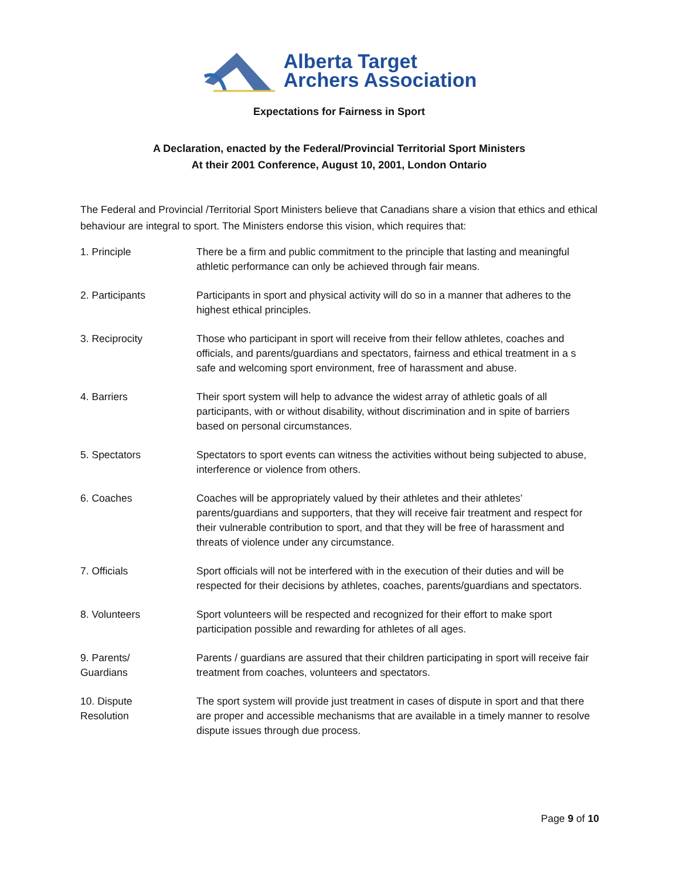Alberta Target
Archers Association
Expectations for Fairness in Sport
A Declaration, enacted by the Federal/Provincial Territorial Sport Ministers
At their 2001 Conference, August 10, 2001, London Ontario
The Federal and Provincial /Territorial Sport Ministers believe that Canadians share a vision that ethics and ethical behaviour are integral to sport. The Ministers endorse this vision, which requires that:
1. Principle There be a firm and public commitment to the principle that lasting and meaningful athletic performance can only be achieved through fair means.
2. Participants Participants in sport and physical activity will do so in a manner that adheres to the highest ethical principles.
3. Reciprocity Those who participant in sport will receive from their fellow athletes, coaches and officials, and parents/guardians and spectators, fairness and ethical treatment in a s safe and welcoming sport environment, free of harassment and abuse.
4. Barriers Their sport system will help to advance the widest array of athletic goals of all participants, with or without disability, without discrimination and in spite of barriers based on personal circumstances.
5. Spectators Spectators to sport events can witness the activities without being subjected to abuse, interference or violence from others.
6. Coaches Coaches will be appropriately valued by their athletes and their athletes’ parents/guardians and supporters, that they will receive fair treatment and respect for their vulnerable contribution to sport, and that they will be free of harassment and threats of violence under any circumstance.
7. Officials Sport officials will not be interfered with in the execution of their duties and will be respected for their decisions by athletes, coaches, parents/guardians and spectators.
8. Volunteers Sport volunteers will be respected and recognized for their effort to make sport participation possible and rewarding for athletes of all ages.
9. Parents/
Guardians
Parents / guardians are assured that their children participating in sport will receive fair treatment from coaches, volunteers and spectators.
10. Dispute
Resolution
The sport system will provide just treatment in cases of dispute in sport and that there are proper and accessible mechanisms that are available in a timely manner to resolve dispute issues through due process.
Page 9 of 10